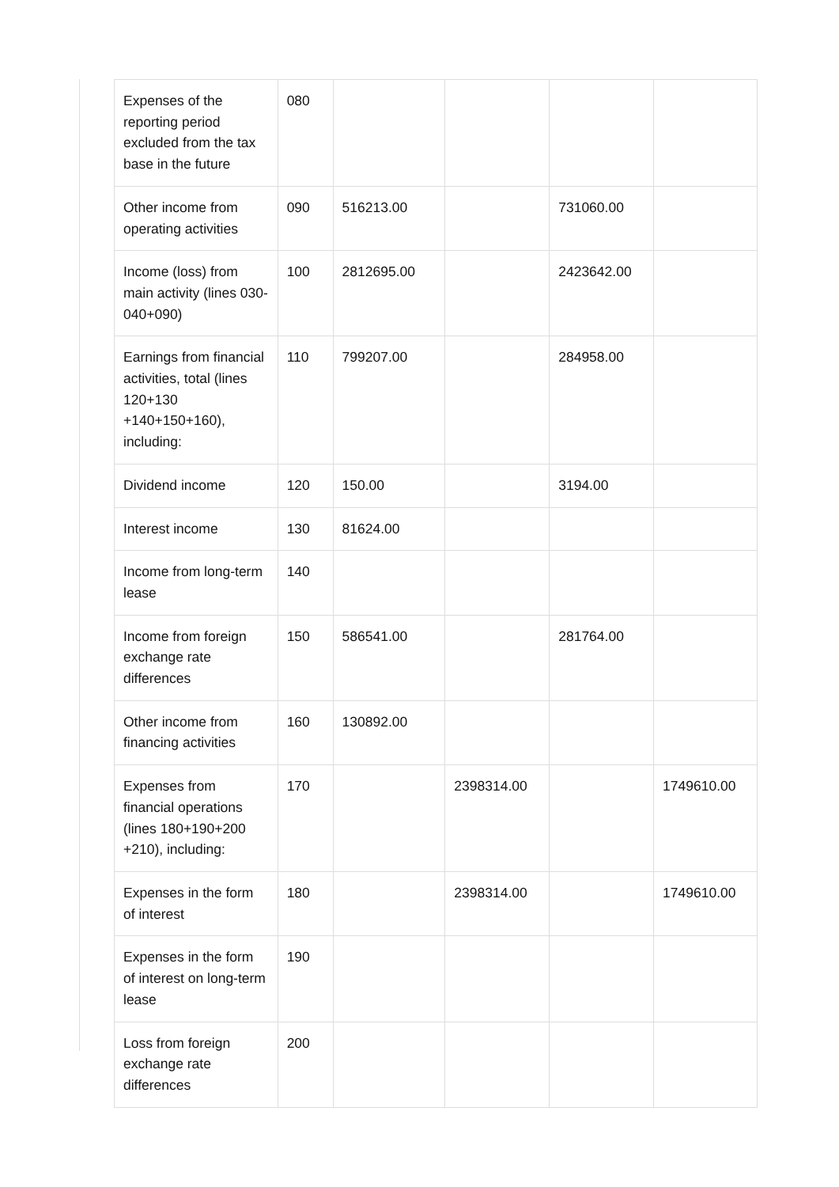| Expenses of the reporting period excluded from the tax base in the future | 080 | | | | |
| Other income from operating activities | 090 | 516213.00 | | 731060.00 | |
| Income (loss) from main activity (lines 030-040+090) | 100 | 2812695.00 | | 2423642.00 | |
| Earnings from financial activities, total (lines 120+130 +140+150+160), including: | 110 | 799207.00 | | 284958.00 | |
| Dividend income | 120 | 150.00 | | 3194.00 | |
| Interest income | 130 | 81624.00 | | | |
| Income from long-term lease | 140 | | | | |
| Income from foreign exchange rate differences | 150 | 586541.00 | | 281764.00 | |
| Other income from financing activities | 160 | 130892.00 | | | |
| Expenses from financial operations (lines 180+190+200 +210), including: | 170 | | 2398314.00 | | 1749610.00 |
| Expenses in the form of interest | 180 | | 2398314.00 | | 1749610.00 |
| Expenses in the form of interest on long-term lease | 190 | | | | |
| Loss from foreign exchange rate differences | 200 | | | | |